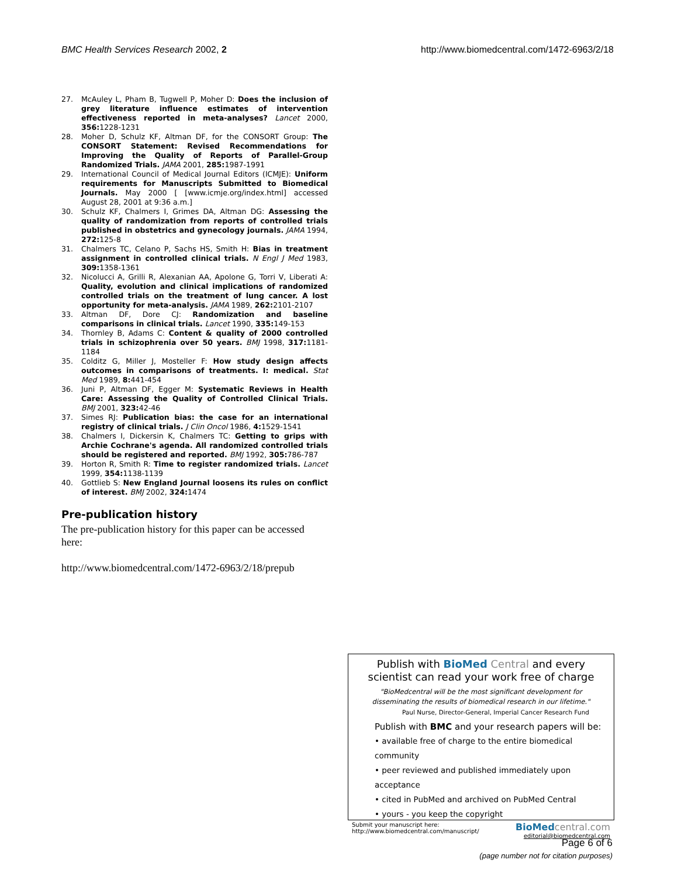BMC Health Services Research 2002, 2 http://www.biomedcentral.com/1472-6963/2/18
27. McAuley L, Pham B, Tugwell P, Moher D: Does the inclusion of grey literature influence estimates of intervention effectiveness reported in meta-analyses? Lancet 2000, 356: 1228-1231
28. Moher D, Schulz KF, Altman DF, for the CONSORT Group: The CONSORT Statement: Revised Recommendations for Improving the Quality of Reports of Parallel-Group Randomized Trials. JAMA 2001, 285: 1987-1991
29. International Council of Medical Journal Editors (ICMJE): Uniform requirements for Manuscripts Submitted to Biomedical Journals. May 2000 [ [www.icmje.org/index.html] accessed August 28, 2001 at 9:36 a.m.]
30. Schulz KF, Chalmers I, Grimes DA, Altman DG: Assessing the quality of randomization from reports of controlled trials published in obstetrics and gynecology journals. JAMA 1994, 272: 125-8
31. Chalmers TC, Celano P, Sachs HS, Smith H: Bias in treatment assignment in controlled clinical trials. N Engl J Med 1983, 309: 1358-1361
32. Nicolucci A, Grilli R, Alexanian AA, Apolone G, Torri V, Liberati A: Quality, evolution and clinical implications of randomized controlled trials on the treatment of lung cancer. A lost opportunity for meta-analysis. JAMA 1989, 262: 2101-2107
33. Altman DF, Dore CJ: Randomization and baseline comparisons in clinical trials. Lancet 1990, 335: 149-153
34. Thornley B, Adams C: Content & quality of 2000 controlled trials in schizophrenia over 50 years. BMJ 1998, 317: 1181-1184
35. Colditz G, Miller J, Mosteller F: How study design affects outcomes in comparisons of treatments. I: medical. Stat Med 1989, 8: 441-454
36. Juni P, Altman DF, Egger M: Systematic Reviews in Health Care: Assessing the Quality of Controlled Clinical Trials. BMJ 2001, 323: 42-46
37. Simes RJ: Publication bias: the case for an international registry of clinical trials. J Clin Oncol 1986, 4: 1529-1541
38. Chalmers I, Dickersin K, Chalmers TC: Getting to grips with Archie Cochrane's agenda. All randomized controlled trials should be registered and reported. BMJ 1992, 305: 786-787
39. Horton R, Smith R: Time to register randomized trials. Lancet 1999, 354: 1138-1139
40. Gottlieb S: New England Journal loosens its rules on conflict of interest. BMJ 2002, 324: 1474
Pre-publication history
The pre-publication history for this paper can be accessed here:
http://www.biomedcentral.com/1472-6963/2/18/prepub
Publish with BioMed Central and every
scientist can read your work free of charge
"BioMedcentral will be the most significant development for
disseminating the results of biomedical research in our lifetime."
Paul Nurse, Director-General, Imperial Cancer Research Fund
Publish with BMC and your research papers will be:
• available free of charge to the entire biomedical community
• peer reviewed and published immediately upon acceptance
• cited in PubMed and archived on PubMed Central
• yours - you keep the copyright
Submit your manuscript here:
http://www.biomedcentral.com/manuscript/ BioMed central.com
editorial@biomedcentral.com
Page 6 of 6
(page number not for citation purposes)